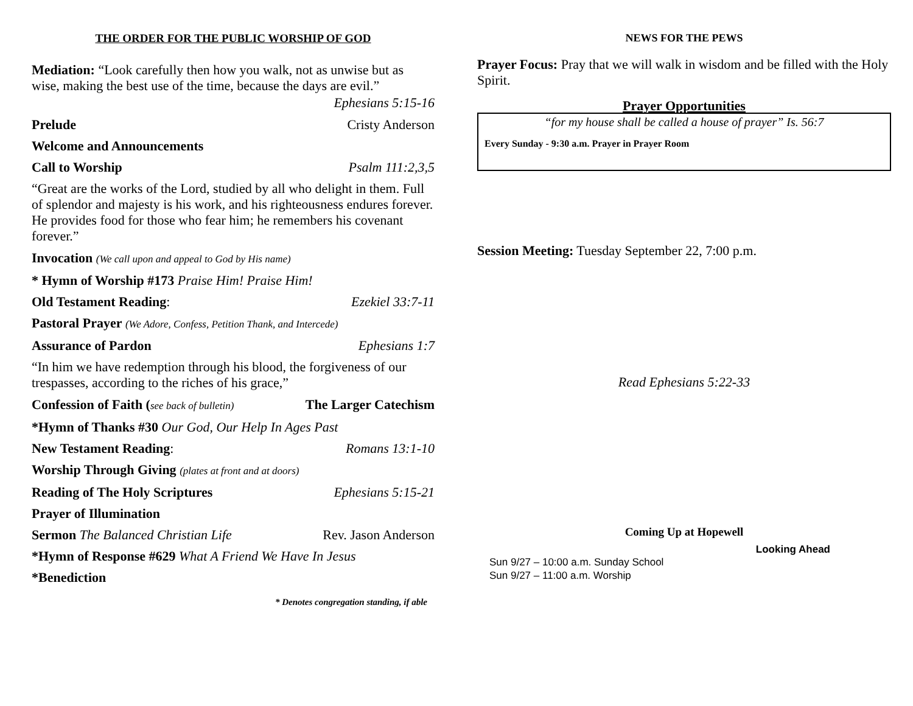THE ORDER FOR THE PUBLIC WORSHIP OF GOD
Mediation: “Look carefully then how you walk, not as unwise but as wise, making the best use of the time, because the days are evil.”
Ephesians 5:15-16
Prelude Cristy Anderson
Welcome and Announcements
Call to Worship Psalm 111:2,3,5
“Great are the works of the Lord, studied by all who delight in them. Full of splendor and majesty is his work, and his righteousness endures forever. He provides food for those who fear him; he remembers his covenant forever.”
Invocation (We call upon and appeal to God by His name)
* Hymn of Worship #173 Praise Him! Praise Him!
Old Testament Reading: Ezekiel 33:7-11
Pastoral Prayer (We Adore, Confess, Petition Thank, and Intercede)
Assurance of Pardon Ephesians 1:7
“In him we have redemption through his blood, the forgiveness of our trespasses, according to the riches of his grace,”
Confession of Faith (see back of bulletin) The Larger Catechism
*Hymn of Thanks #30 Our God, Our Help In Ages Past
New Testament Reading: Romans 13:1-10
Worship Through Giving (plates at front and at doors)
Reading of The Holy Scriptures Ephesians 5:15-21
Prayer of Illumination
Sermon The Balanced Christian Life Rev. Jason Anderson
*Hymn of Response #629 What A Friend We Have In Jesus
*Benediction
* Denotes congregation standing, if able
NEWS FOR THE PEWS
Prayer Focus: Pray that we will walk in wisdom and be filled with the Holy Spirit.
Prayer Opportunities
“for my house shall be called a house of prayer” Is. 56:7
Every Sunday - 9:30 a.m. Prayer in Prayer Room
Session Meeting: Tuesday September 22, 7:00 p.m.
Read Ephesians 5:22-33
Coming Up at Hopewell
Looking Ahead
Sun 9/27 – 10:00 a.m. Sunday School
Sun 9/27 – 11:00 a.m. Worship